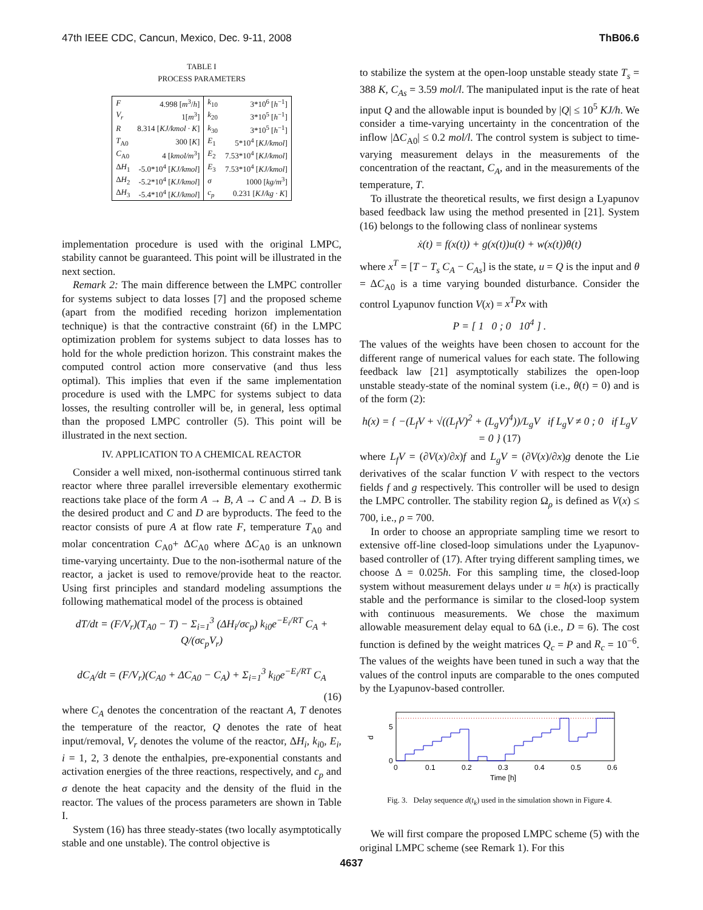47th IEEE CDC, Cancun, Mexico, Dec. 9-11, 2008 ThB06.6
TABLE I
PROCESS PARAMETERS
| F | 4.998 [ m<sup>3</sup>/ h ] | k<sub>10</sub> | 3*10<sup>6</sup> [ h<sup>−1</sup>] |
| V<sub>r</sub> | 1[ m<sup>3</sup>] | k<sub>20</sub> | 3*10<sup>5</sup> [ h<sup>−1</sup>] |
| R | 8.314 [ KJ/kmol · K ] | k<sub>30</sub> | 3*10<sup>5</sup> [ h<sup>−1</sup>] |
| T<sub>A0</sub> | 300 [ K ] | E<sub>1</sub> | 5*10<sup>4</sup> [ KJ/kmol ] |
| C<sub>A0</sub> | 4 [ kmol/m<sup>3</sup>] | E<sub>2</sub> | 7.53*10<sup>4</sup> [ KJ/kmol ] |
| Δ H<sub>1</sub> | -5.0*10<sup>4</sup> [ KJ/kmol ] | E<sub>3</sub> | 7.53*10<sup>4</sup> [ KJ/kmol ] |
| Δ H<sub>2</sub> | -5.2*10<sup>4</sup> [ KJ/kmol ] | σ | 1000 [ kg/m<sup>3</sup>] |
| Δ H<sub>3</sub> | -5.4*10<sup>4</sup> [ KJ/kmol ] | c<sub>p</sub> | 0.231 [ KJ/kg · K ] |
implementation procedure is used with the original LMPC, stability cannot be guaranteed. This point will be illustrated in the next section.
Remark 2: The main difference between the LMPC controller for systems subject to data losses [7] and the proposed scheme (apart from the modified receding horizon implementation technique) is that the contractive constraint (6f) in the LMPC optimization problem for systems subject to data losses has to hold for the whole prediction horizon. This constraint makes the computed control action more conservative (and thus less optimal). This implies that even if the same implementation procedure is used with the LMPC for systems subject to data losses, the resulting controller will be, in general, less optimal than the proposed LMPC controller (5). This point will be illustrated in the next section.
IV. APPLICATION TO A CHEMICAL REACTOR
Consider a well mixed, non-isothermal continuous stirred tank reactor where three parallel irreversible elementary exothermic reactions take place of the form A → B, A → C and A → D. B is the desired product and C and D are byproducts. The feed to the reactor consists of pure A at flow rate F, temperature T<sub>A0</sub> and molar concentration C<sub>A0</sub>+ ΔC<sub>A0</sub> where ΔC<sub>A0</sub> is an unknown time-varying uncertainty. Due to the non-isothermal nature of the reactor, a jacket is used to remove/provide heat to the reactor. Using first principles and standard modeling assumptions the following mathematical model of the process is obtained
dT/dt = (F/V<sub>r</sub>)(T<sub>A0</sub> − T) − Σ<sub>i=1</sub><sup>3</sup> (ΔH<sub>i</sub>/σc<sub>p</sub>) k<sub>i0</sub>e<sup>−E<sub>i</sub>/RT</sup> C<sub>A</sub> + Q/(σc<sub>p</sub>V<sub>r</sub>)
dC<sub>A</sub>/dt = (F/V<sub>r</sub>)(C<sub>A0</sub> + ΔC<sub>A0</sub> − C<sub>A</sub>) + Σ<sub>i=1</sub><sup>3</sup> k<sub>i0</sub>e<sup>−E<sub>i</sub>/RT</sup> C<sub>A</sub>
(16)
where C<sub>A</sub> denotes the concentration of the reactant A, T denotes the temperature of the reactor, Q denotes the rate of heat input/removal, V<sub>r</sub> denotes the volume of the reactor, ΔH<sub>i</sub>, k<sub>i0</sub>, E<sub>i</sub>, i = 1, 2, 3 denote the enthalpies, pre-exponential constants and activation energies of the three reactions, respectively, and c<sub>p</sub> and σ denote the heat capacity and the density of the fluid in the reactor. The values of the process parameters are shown in Table I.
System (16) has three steady-states (two locally asymptotically stable and one unstable). The control objective is
to stabilize the system at the open-loop unstable steady state T<sub>s</sub> = 388 K, C<sub>As</sub> = 3.59 mol/l. The manipulated input is the rate of heat input Q and the allowable input is bounded by |Q| ≤ 10<sup>5</sup> KJ/h. We consider a time-varying uncertainty in the concentration of the inflow |ΔC<sub>A0</sub>| ≤ 0.2 mol/l. The control system is subject to time-varying measurement delays in the measurements of the concentration of the reactant, C<sub>A</sub>, and in the measurements of the temperature, T.
To illustrate the theoretical results, we first design a Lyapunov based feedback law using the method presented in [21]. System (16) belongs to the following class of nonlinear systems
ẋ(t) = f(x(t)) + g(x(t))u(t) + w(x(t))θ(t)
where x<sup>T</sup> = [T − T<sub>s</sub> C<sub>A</sub> − C<sub>As</sub>] is the state, u = Q is the input and θ = ΔC<sub>A0</sub> is a time varying bounded disturbance. Consider the control Lyapunov function V(x) = x<sup>T</sup>Px with
P = [ 1 0 ; 0 10<sup>4</sup> ] .
The values of the weights have been chosen to account for the different range of numerical values for each state. The following feedback law [21] asymptotically stabilizes the open-loop unstable steady-state of the nominal system (i.e., θ(t) = 0) and is of the form (2):
h(x) = { −(L<sub>f</sub>V + √((L<sub>f</sub>V)<sup>2</sup> + (L<sub>g</sub>V)<sup>4</sup>))/L<sub>g</sub>V if L<sub>g</sub>V ≠ 0 ; 0 if L<sub>g</sub>V = 0 } (17)
where L<sub>f</sub>V = (∂V(x)/∂x)f and L<sub>g</sub>V = (∂V(x)/∂x)g denote the Lie derivatives of the scalar function V with respect to the vectors fields f and g respectively. This controller will be used to design the LMPC controller. The stability region Ω<sub>ρ</sub> is defined as V(x) ≤ 700, i.e., ρ = 700.
In order to choose an appropriate sampling time we resort to extensive off-line closed-loop simulations under the Lyapunov-based controller of (17). After trying different sampling times, we choose Δ = 0.025h. For this sampling time, the closed-loop system without measurement delays under u = h(x) is practically stable and the performance is similar to the closed-loop system with continuous measurements. We chose the maximum allowable measurement delay equal to 6Δ (i.e., D = 6). The cost function is defined by the weight matrices Q<sub>c</sub> = P and R<sub>c</sub> = 10<sup>−6</sup>. The values of the weights have been tuned in such a way that the values of the control inputs are comparable to the ones computed by the Lyapunov-based controller.
0
5
d
0
0.1
0.2
0.3
0.4
0.5
0.6
Time [h]
Fig. 3. Delay sequence d(t<sub>k</sub>) used in the simulation shown in Figure 4.
We will first compare the proposed LMPC scheme (5) with the original LMPC scheme (see Remark 1). For this
4637